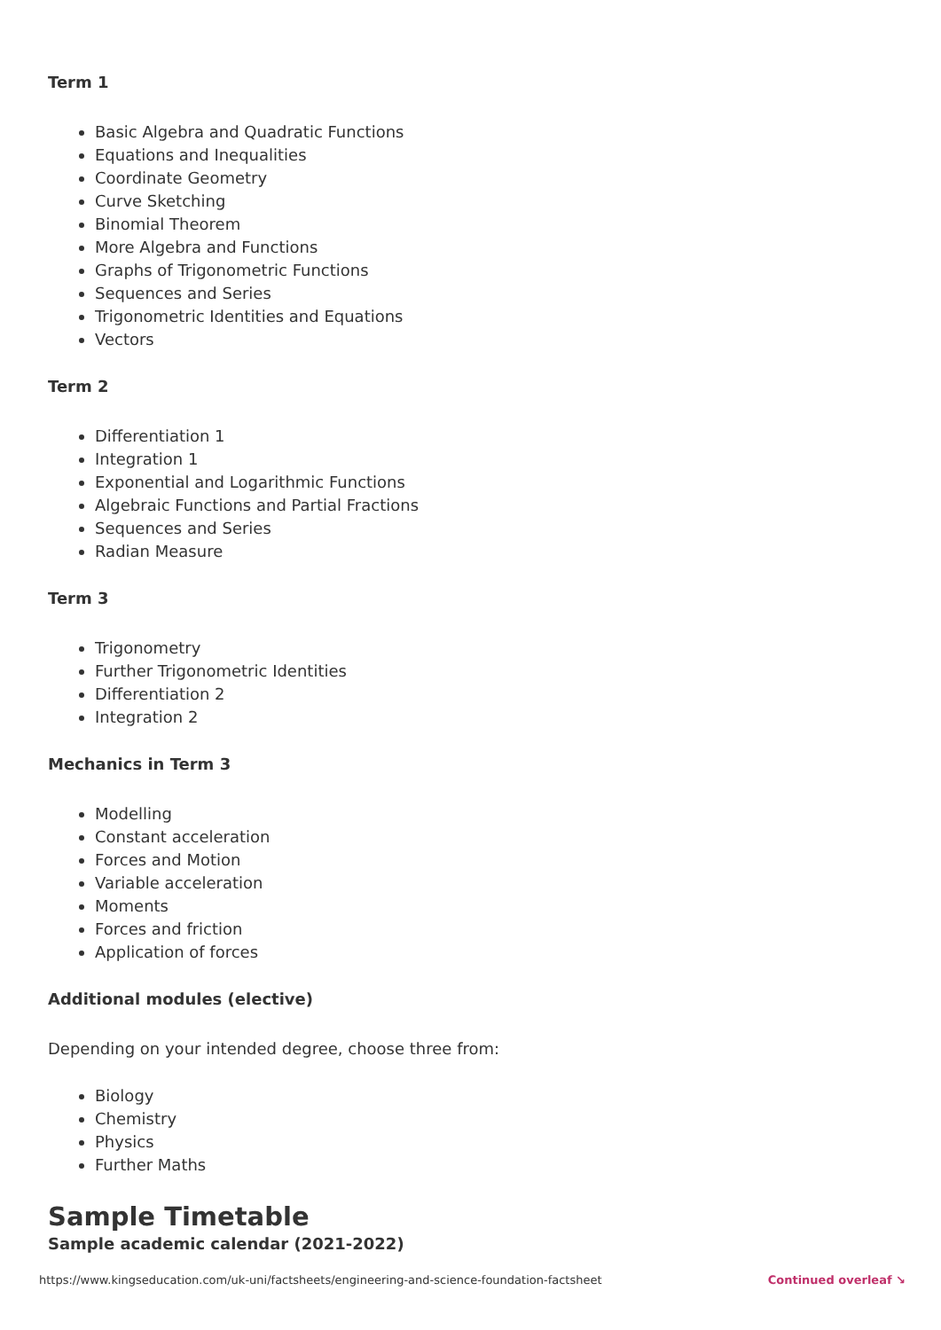Term 1
Basic Algebra and Quadratic Functions
Equations and Inequalities
Coordinate Geometry
Curve Sketching
Binomial Theorem
More Algebra and Functions
Graphs of Trigonometric Functions
Sequences and Series
Trigonometric Identities and Equations
Vectors
Term 2
Differentiation 1
Integration 1
Exponential and Logarithmic Functions
Algebraic Functions and Partial Fractions
Sequences and Series
Radian Measure
Term 3
Trigonometry
Further Trigonometric Identities
Differentiation 2
Integration 2
Mechanics in Term 3
Modelling
Constant acceleration
Forces and Motion
Variable acceleration
Moments
Forces and friction
Application of forces
Additional modules (elective)
Depending on your intended degree, choose three from:
Biology
Chemistry
Physics
Further Maths
Sample Timetable
Sample academic calendar (2021-2022)
https://www.kingseducation.com/uk-uni/factsheets/engineering-and-science-foundation-factsheet Continued overleaf ↘